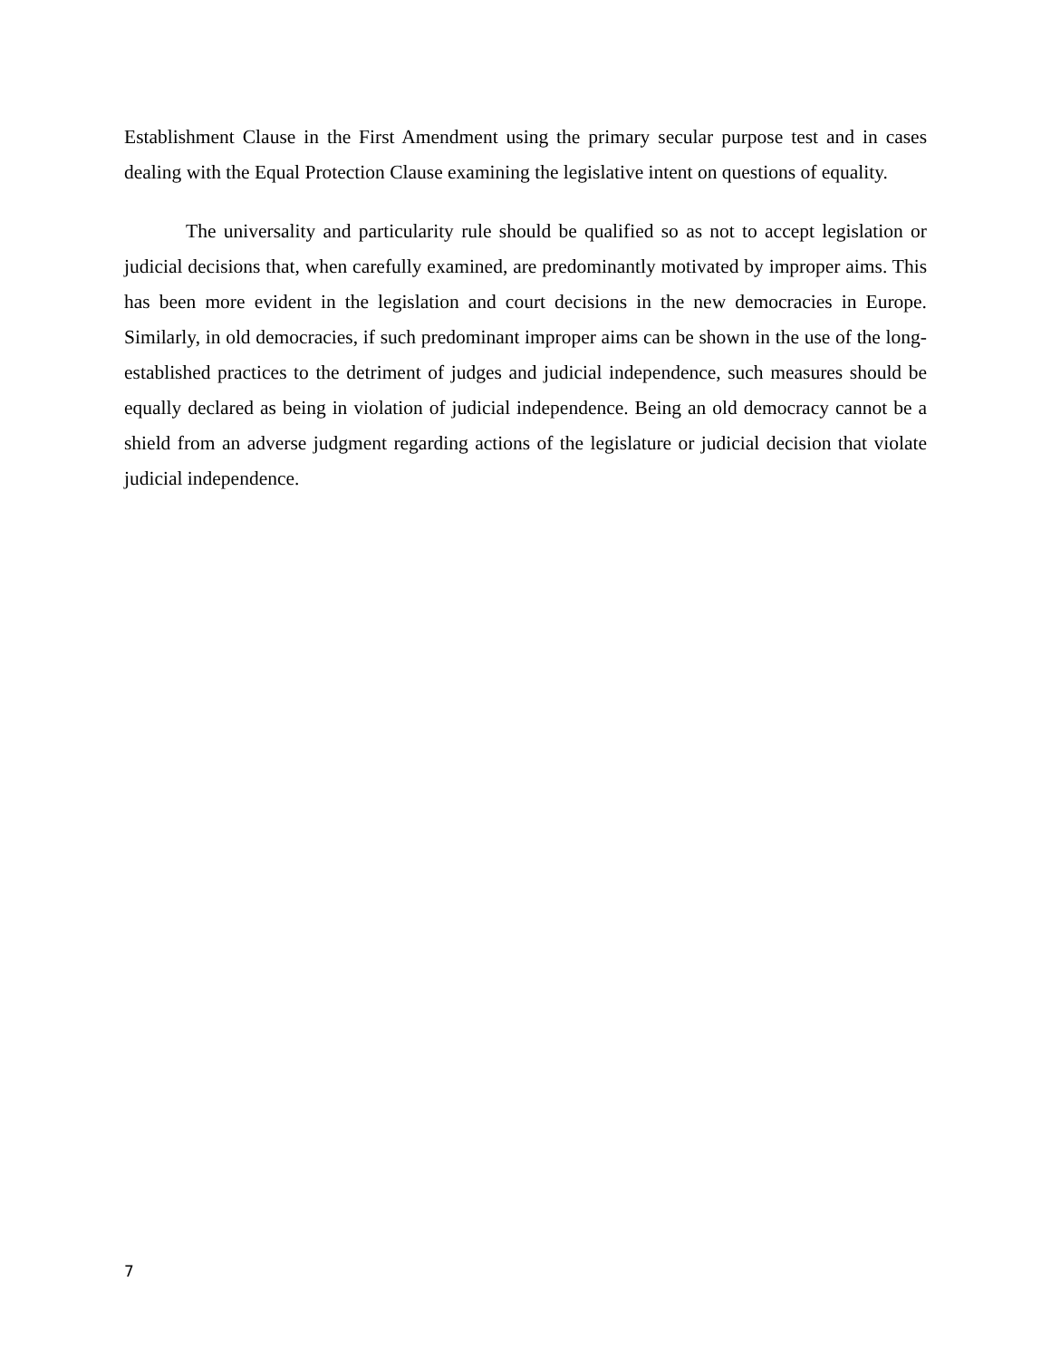Establishment Clause in the First Amendment using the primary secular purpose test and in cases dealing with the Equal Protection Clause examining the legislative intent on questions of equality.
The universality and particularity rule should be qualified so as not to accept legislation or judicial decisions that, when carefully examined, are predominantly motivated by improper aims. This has been more evident in the legislation and court decisions in the new democracies in Europe. Similarly, in old democracies, if such predominant improper aims can be shown in the use of the long-established practices to the detriment of judges and judicial independence, such measures should be equally declared as being in violation of judicial independence. Being an old democracy cannot be a shield from an adverse judgment regarding actions of the legislature or judicial decision that violate judicial independence.
7